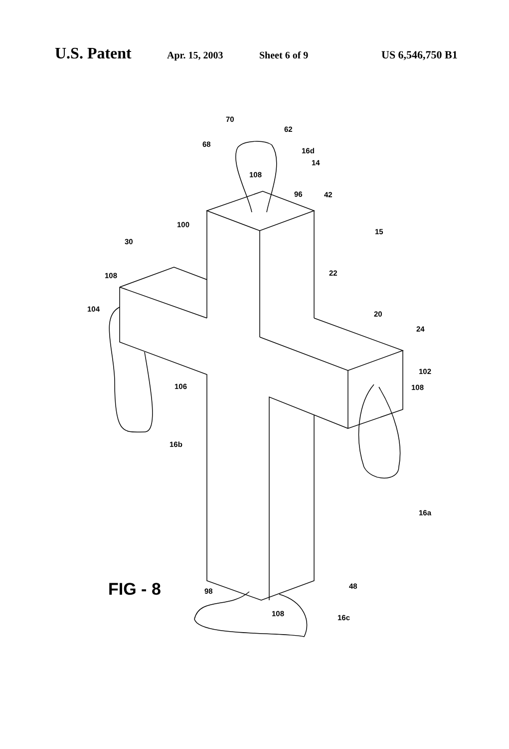U.S. Patent Apr. 15, 2003 Sheet 6 of 9 US 6,546,750 B1
FIG - 8
70
62
68
16d
14
108
96 42
100
15
30
108 22
104
20
24
106
102
108
16b
16a
48
98
108 16c